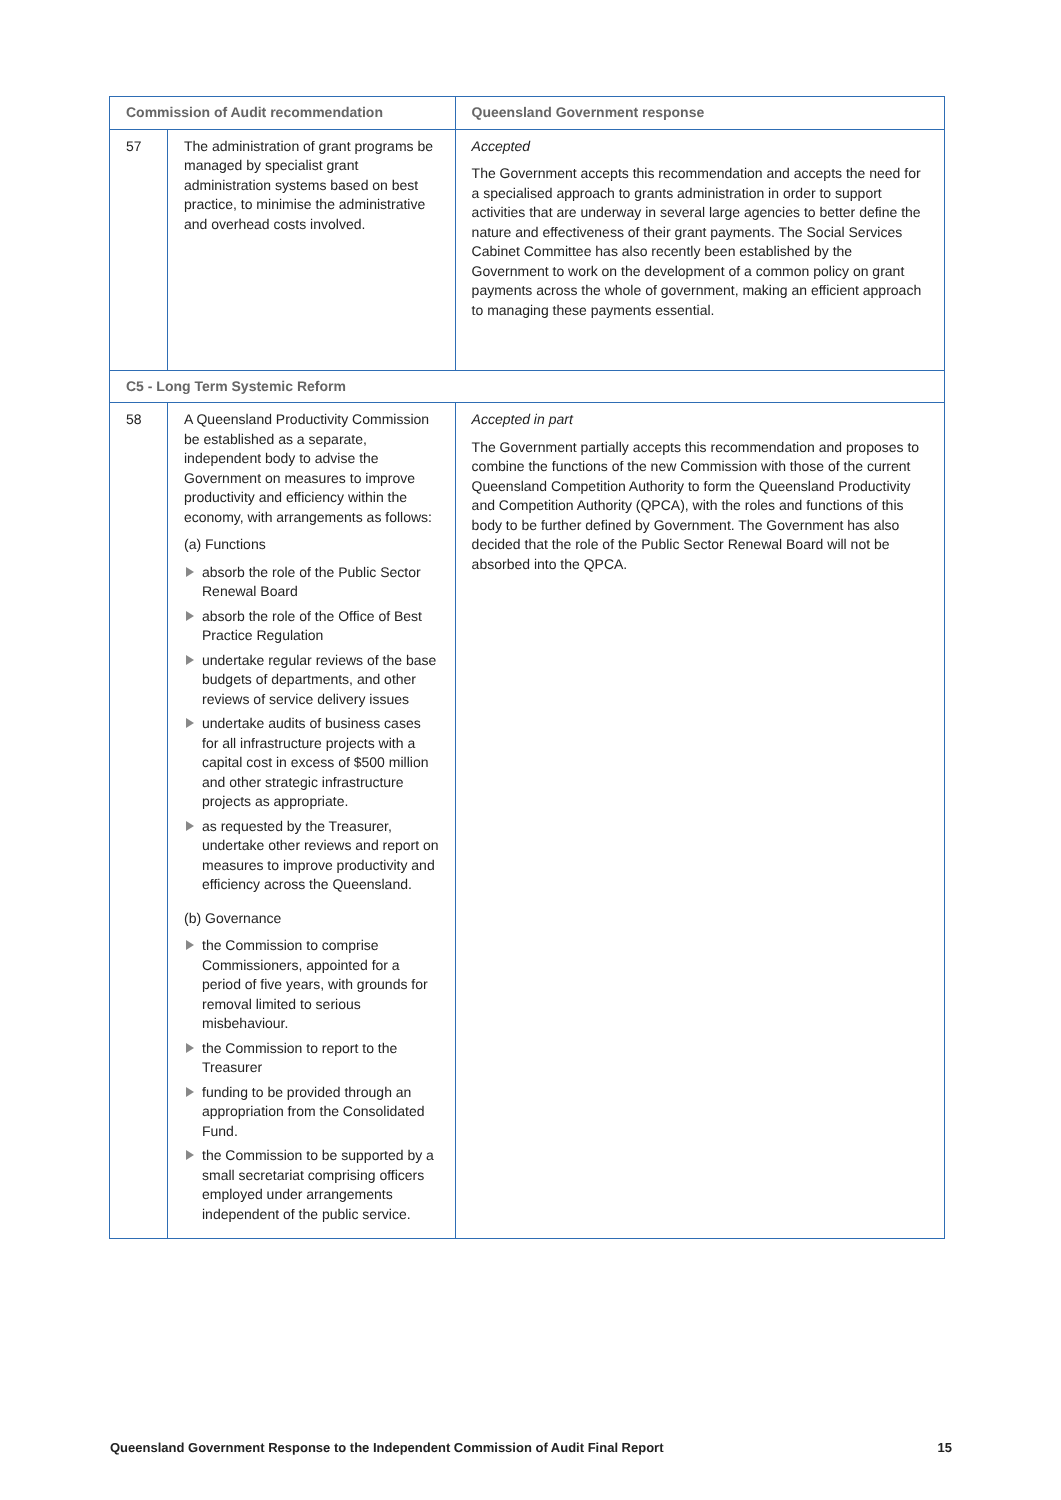| Commission of Audit recommendation | | Queensland Government response |
| --- | --- | --- |
| 57 | The administration of grant programs be managed by specialist grant administration systems based on best practice, to minimise the administrative and overhead costs involved. | Accepted The Government accepts this recommendation and accepts the need for a specialised approach to grants administration in order to support activities that are underway in several large agencies to better define the nature and effectiveness of their grant payments. The Social Services Cabinet Committee has also recently been established by the Government to work on the development of a common policy on grant payments across the whole of government, making an efficient approach to managing these payments essential. |
| C5 - Long Term Systemic Reform | | |
| 58 | A Queensland Productivity Commission be established as a separate, independent body to advise the Government on measures to improve productivity and efficiency within the economy, with arrangements as follows: (a) Functions absorb the role of the Public Sector Renewal Board absorb the role of the Office of Best Practice Regulation undertake regular reviews of the base budgets of departments, and other reviews of service delivery issues undertake audits of business cases for all infrastructure projects with a capital cost in excess of $500 million and other strategic infrastructure projects as appropriate. as requested by the Treasurer, undertake other reviews and report on measures to improve productivity and efficiency across the Queensland. (b) Governance the Commission to comprise Commissioners, appointed for a period of five years, with grounds for removal limited to serious misbehaviour. the Commission to report to the Treasurer funding to be provided through an appropriation from the Consolidated Fund. the Commission to be supported by a small secretariat comprising officers employed under arrangements independent of the public service. | Accepted in part The Government partially accepts this recommendation and proposes to combine the functions of the new Commission with those of the current Queensland Competition Authority to form the Queensland Productivity and Competition Authority (QPCA), with the roles and functions of this body to be further defined by Government. The Government has also decided that the role of the Public Sector Renewal Board will not be absorbed into the QPCA. |
Queensland Government Response to the Independent Commission of Audit Final Report 15